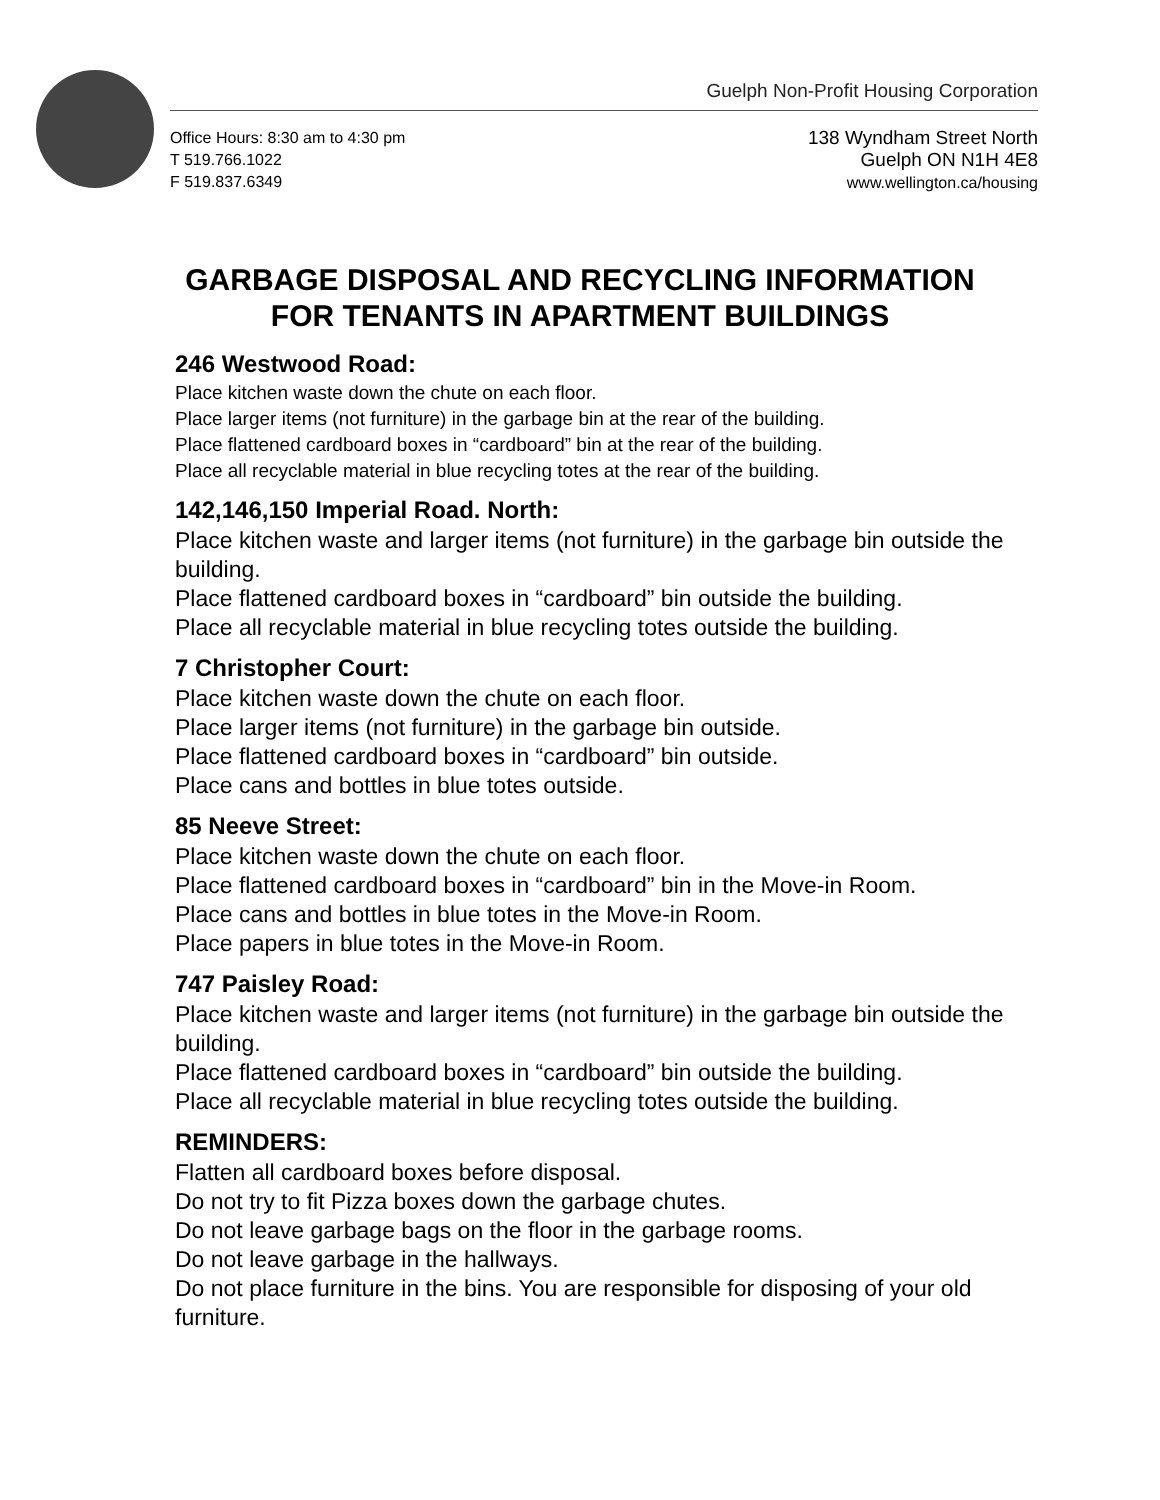Guelph Non-Profit Housing Corporation
Office Hours: 8:30 am to 4:30 pm
T 519.766.1022
F 519.837.6349
138 Wyndham Street North
Guelph ON N1H 4E8
www.wellington.ca/housing
GARBAGE DISPOSAL AND RECYCLING INFORMATION
FOR TENANTS IN APARTMENT BUILDINGS
246 Westwood Road:
Place kitchen waste down the chute on each floor.
Place larger items (not furniture) in the garbage bin at the rear of the building.
Place flattened cardboard boxes in “cardboard” bin at the rear of the building.
Place all recyclable material in blue recycling totes at the rear of the building.
142,146,150 Imperial Road. North:
Place kitchen waste and larger items (not furniture) in the garbage bin outside the building.
Place flattened cardboard boxes in “cardboard” bin outside the building.
Place all recyclable material in blue recycling totes outside the building.
7 Christopher Court:
Place kitchen waste down the chute on each floor.
Place larger items (not furniture) in the garbage bin outside.
Place flattened cardboard boxes in “cardboard” bin outside.
Place cans and bottles in blue totes outside.
85 Neeve Street:
Place kitchen waste down the chute on each floor.
Place flattened cardboard boxes in “cardboard” bin in the Move-in Room.
Place cans and bottles in blue totes in the Move-in Room.
Place papers in blue totes in the Move-in Room.
747 Paisley Road:
Place kitchen waste and larger items (not furniture) in the garbage bin outside the building.
Place flattened cardboard boxes in “cardboard” bin outside the building.
Place all recyclable material in blue recycling totes outside the building.
REMINDERS:
Flatten all cardboard boxes before disposal.
Do not try to fit Pizza boxes down the garbage chutes.
Do not leave garbage bags on the floor in the garbage rooms.
Do not leave garbage in the hallways.
Do not place furniture in the bins. You are responsible for disposing of your old furniture.